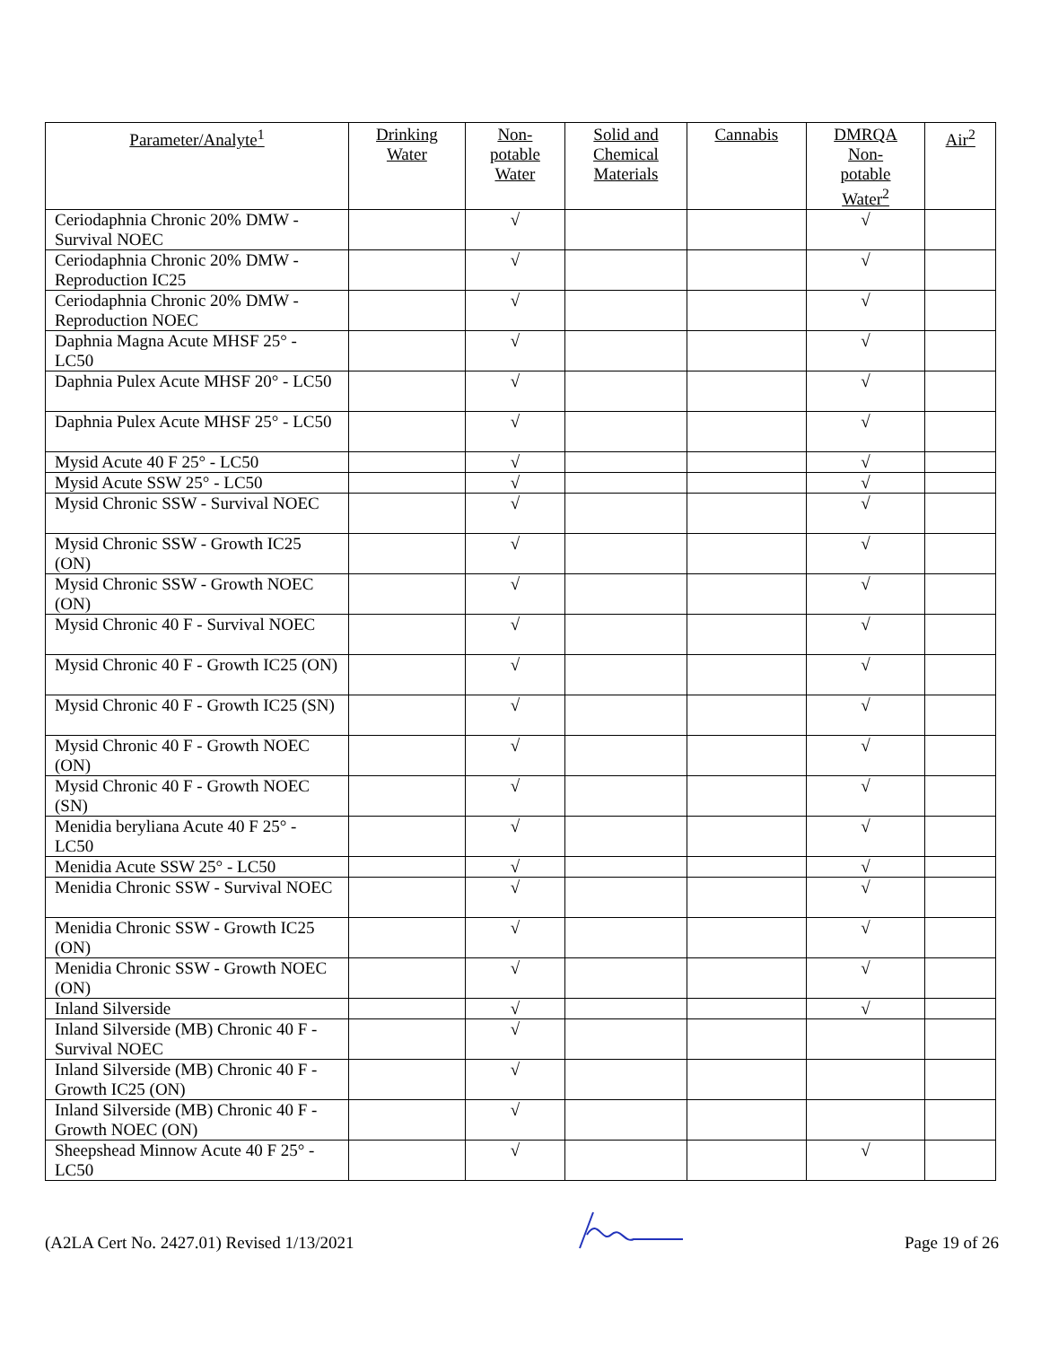| Parameter/Analyte<sup>1</sup> | Drinking Water | Non- potable Water | Solid and Chemical Materials | Cannabis | DMRQA Non- potable Water<sup>2</sup> | Air<sup>2</sup> |
| --- | --- | --- | --- | --- | --- | --- |
| Ceriodaphnia Chronic 20% DMW - Survival NOEC | | √ | | | √ | |
| Ceriodaphnia Chronic 20% DMW - Reproduction IC25 | | √ | | | √ | |
| Ceriodaphnia Chronic 20% DMW - Reproduction NOEC | | √ | | | √ | |
| Daphnia Magna Acute MHSF 25° - LC50 | | √ | | | √ | |
| Daphnia Pulex Acute MHSF 20° - LC50 | | √ | | | √ | |
| Daphnia Pulex Acute MHSF 25° - LC50 | | √ | | | √ | |
| Mysid Acute 40 F 25° - LC50 | | √ | | | √ | |
| Mysid Acute SSW 25° - LC50 | | √ | | | √ | |
| Mysid Chronic SSW - Survival NOEC | | √ | | | √ | |
| Mysid Chronic SSW - Growth IC25 (ON) | | √ | | | √ | |
| Mysid Chronic SSW - Growth NOEC (ON) | | √ | | | √ | |
| Mysid Chronic 40 F - Survival NOEC | | √ | | | √ | |
| Mysid Chronic 40 F - Growth IC25 (ON) | | √ | | | √ | |
| Mysid Chronic 40 F - Growth IC25 (SN) | | √ | | | √ | |
| Mysid Chronic 40 F - Growth NOEC (ON) | | √ | | | √ | |
| Mysid Chronic 40 F - Growth NOEC (SN) | | √ | | | √ | |
| Menidia beryliana Acute 40 F 25° - LC50 | | √ | | | √ | |
| Menidia Acute SSW 25° - LC50 | | √ | | | √ | |
| Menidia Chronic SSW - Survival NOEC | | √ | | | √ | |
| Menidia Chronic SSW - Growth IC25 (ON) | | √ | | | √ | |
| Menidia Chronic SSW - Growth NOEC (ON) | | √ | | | √ | |
| Inland Silverside | | √ | | | √ | |
| Inland Silverside (MB) Chronic 40 F -Survival NOEC | | √ | | | | |
| Inland Silverside (MB) Chronic 40 F - Growth IC25 (ON) | | √ | | | | |
| Inland Silverside (MB) Chronic 40 F - Growth NOEC (ON) | | √ | | | | |
| Sheepshead Minnow Acute 40 F 25° - LC50 | | √ | | | √ | |
(A2LA Cert No. 2427.01) Revised 1/13/2021 Page 19 of 26